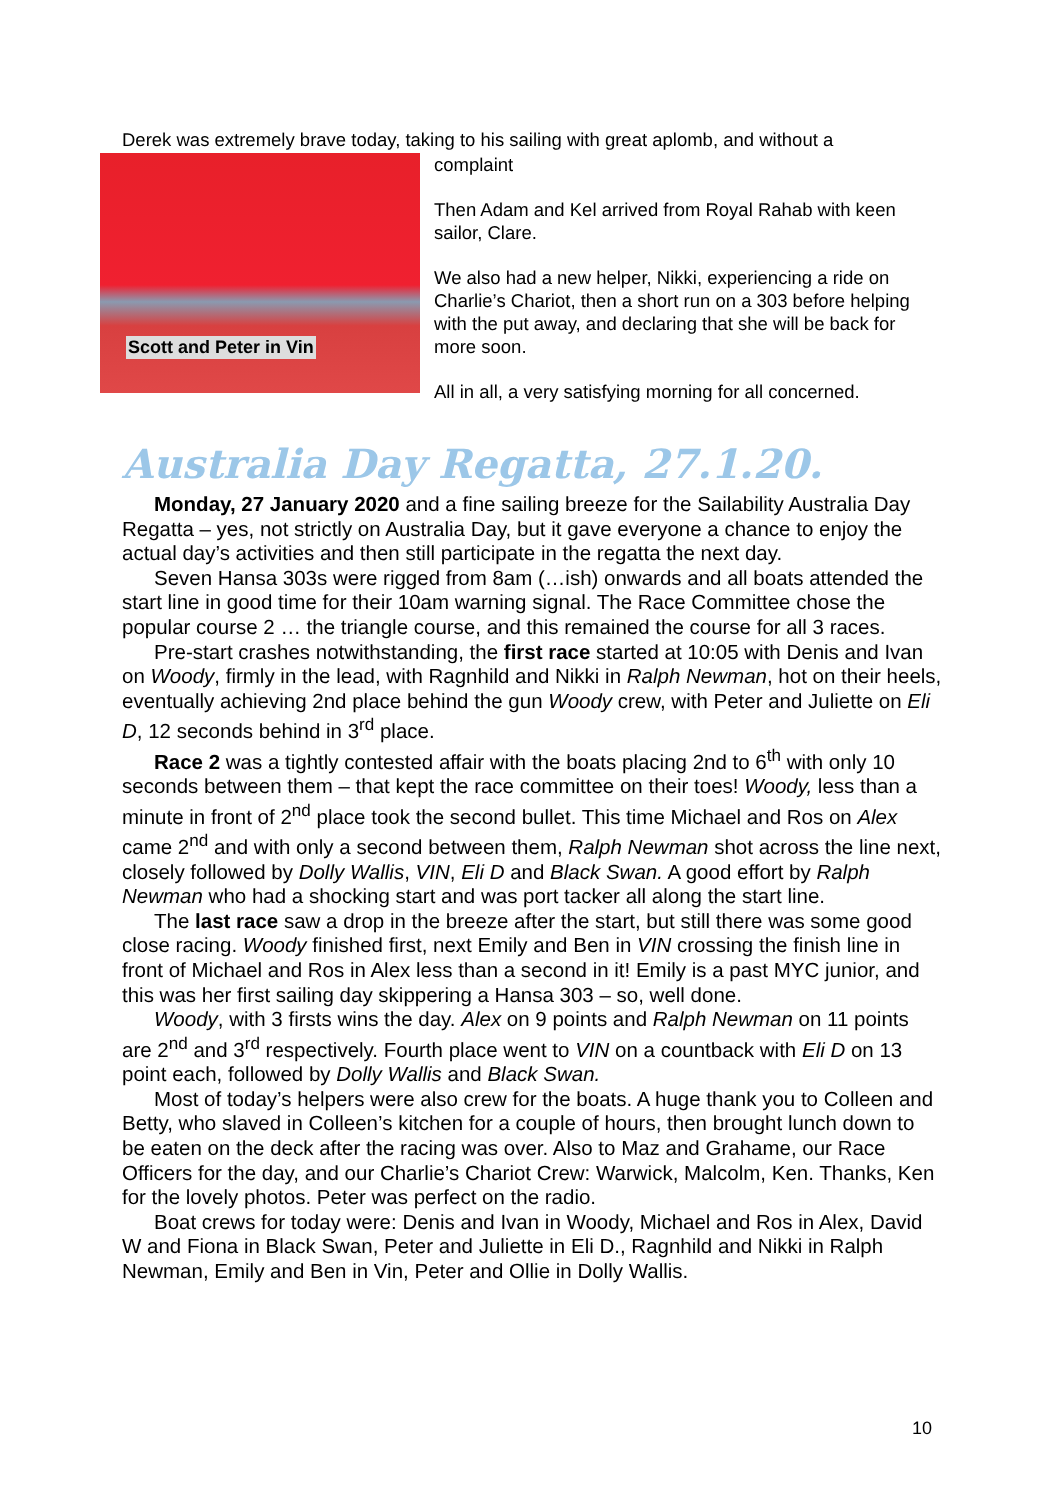Derek was extremely brave today, taking to his sailing with great aplomb, and without a
Scott and Peter in Vin
complaint
Then Adam and Kel arrived from Royal Rahab with keen sailor, Clare.
We also had a new helper, Nikki, experiencing a ride on Charlie’s Chariot, then a short run on a 303 before helping with the put away, and declaring that she will be back for more soon.
All in all, a very satisfying morning for all concerned.
Australia Day Regatta, 27.1.20.
Monday, 27 January 2020 and a fine sailing breeze for the Sailability Australia Day Regatta – yes, not strictly on Australia Day, but it gave everyone a chance to enjoy the actual day’s activities and then still participate in the regatta the next day.
Seven Hansa 303s were rigged from 8am (…ish) onwards and all boats attended the start line in good time for their 10am warning signal. The Race Committee chose the popular course 2 … the triangle course, and this remained the course for all 3 races.
Pre-start crashes notwithstanding, the first race started at 10:05 with Denis and Ivan on Woody, firmly in the lead, with Ragnhild and Nikki in Ralph Newman, hot on their heels, eventually achieving 2nd place behind the gun Woody crew, with Peter and Juliette on Eli D, 12 seconds behind in 3<sup>rd</sup> place.
Race 2 was a tightly contested affair with the boats placing 2nd to 6<sup>th</sup> with only 10 seconds between them – that kept the race committee on their toes! Woody, less than a minute in front of 2<sup>nd</sup> place took the second bullet. This time Michael and Ros on Alex came 2<sup>nd</sup> and with only a second between them, Ralph Newman shot across the line next, closely followed by Dolly Wallis, VIN, Eli D and Black Swan. A good effort by Ralph Newman who had a shocking start and was port tacker all along the start line.
The last race saw a drop in the breeze after the start, but still there was some good close racing. Woody finished first, next Emily and Ben in VIN crossing the finish line in front of Michael and Ros in Alex less than a second in it! Emily is a past MYC junior, and this was her first sailing day skippering a Hansa 303 – so, well done.
Woody, with 3 firsts wins the day. Alex on 9 points and Ralph Newman on 11 points are 2<sup>nd</sup> and 3<sup>rd</sup> respectively. Fourth place went to VIN on a countback with Eli D on 13 point each, followed by Dolly Wallis and Black Swan.
Most of today’s helpers were also crew for the boats. A huge thank you to Colleen and Betty, who slaved in Colleen’s kitchen for a couple of hours, then brought lunch down to be eaten on the deck after the racing was over. Also to Maz and Grahame, our Race Officers for the day, and our Charlie’s Chariot Crew: Warwick, Malcolm, Ken. Thanks, Ken for the lovely photos. Peter was perfect on the radio.
Boat crews for today were: Denis and Ivan in Woody, Michael and Ros in Alex, David W and Fiona in Black Swan, Peter and Juliette in Eli D., Ragnhild and Nikki in Ralph Newman, Emily and Ben in Vin, Peter and Ollie in Dolly Wallis.
10